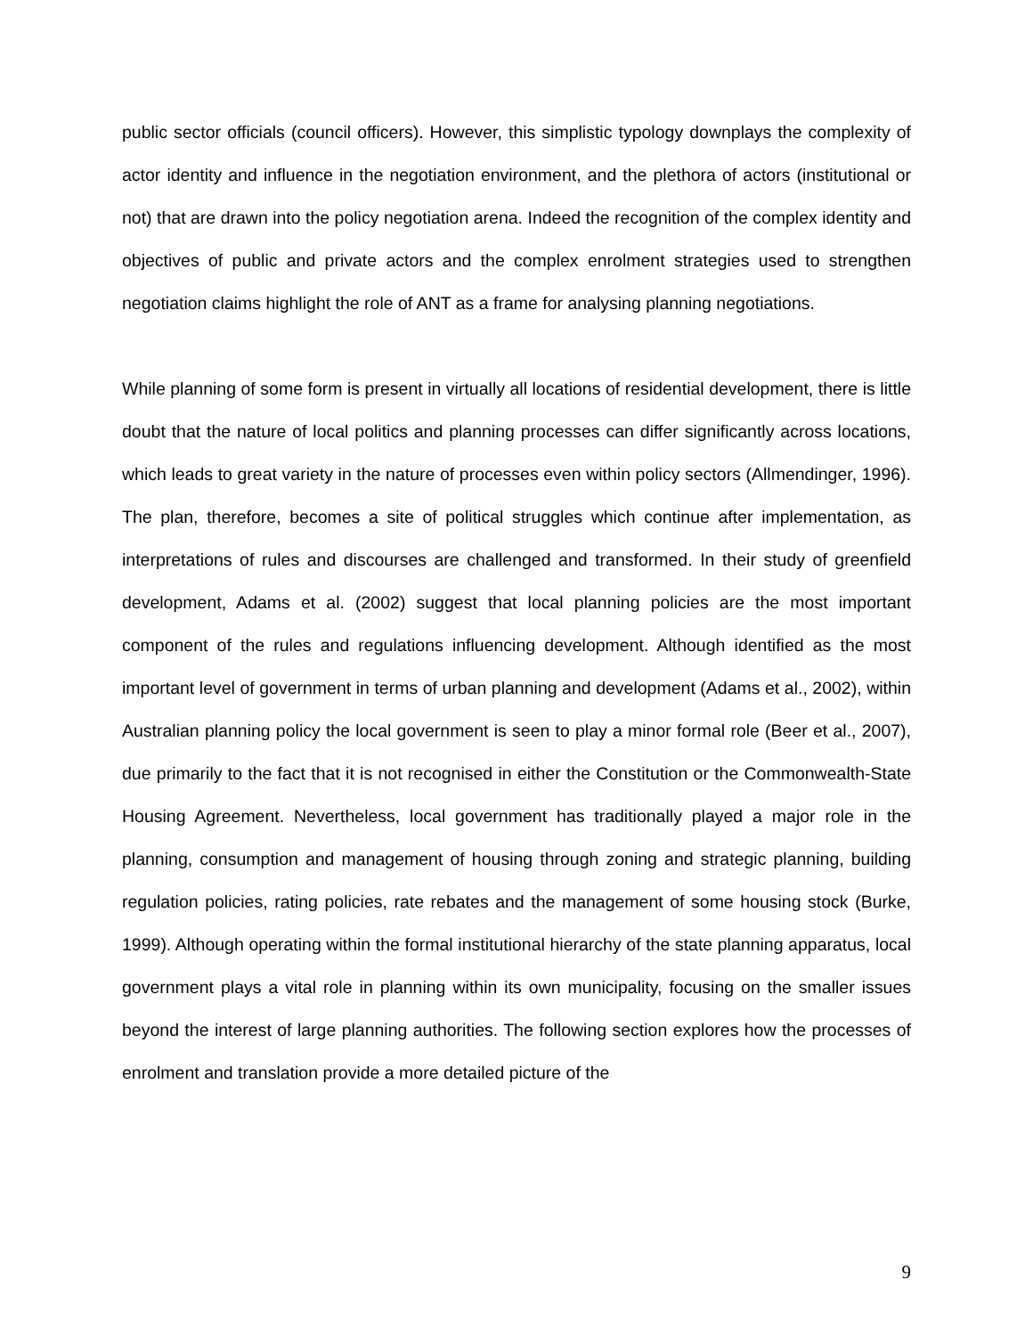public sector officials (council officers). However, this simplistic typology downplays the complexity of actor identity and influence in the negotiation environment, and the plethora of actors (institutional or not) that are drawn into the policy negotiation arena. Indeed the recognition of the complex identity and objectives of public and private actors and the complex enrolment strategies used to strengthen negotiation claims highlight the role of ANT as a frame for analysing planning negotiations.
While planning of some form is present in virtually all locations of residential development, there is little doubt that the nature of local politics and planning processes can differ significantly across locations, which leads to great variety in the nature of processes even within policy sectors (Allmendinger, 1996). The plan, therefore, becomes a site of political struggles which continue after implementation, as interpretations of rules and discourses are challenged and transformed. In their study of greenfield development, Adams et al. (2002) suggest that local planning policies are the most important component of the rules and regulations influencing development. Although identified as the most important level of government in terms of urban planning and development (Adams et al., 2002), within Australian planning policy the local government is seen to play a minor formal role (Beer et al., 2007), due primarily to the fact that it is not recognised in either the Constitution or the Commonwealth-State Housing Agreement. Nevertheless, local government has traditionally played a major role in the planning, consumption and management of housing through zoning and strategic planning, building regulation policies, rating policies, rate rebates and the management of some housing stock (Burke, 1999). Although operating within the formal institutional hierarchy of the state planning apparatus, local government plays a vital role in planning within its own municipality, focusing on the smaller issues beyond the interest of large planning authorities. The following section explores how the processes of enrolment and translation provide a more detailed picture of the
9